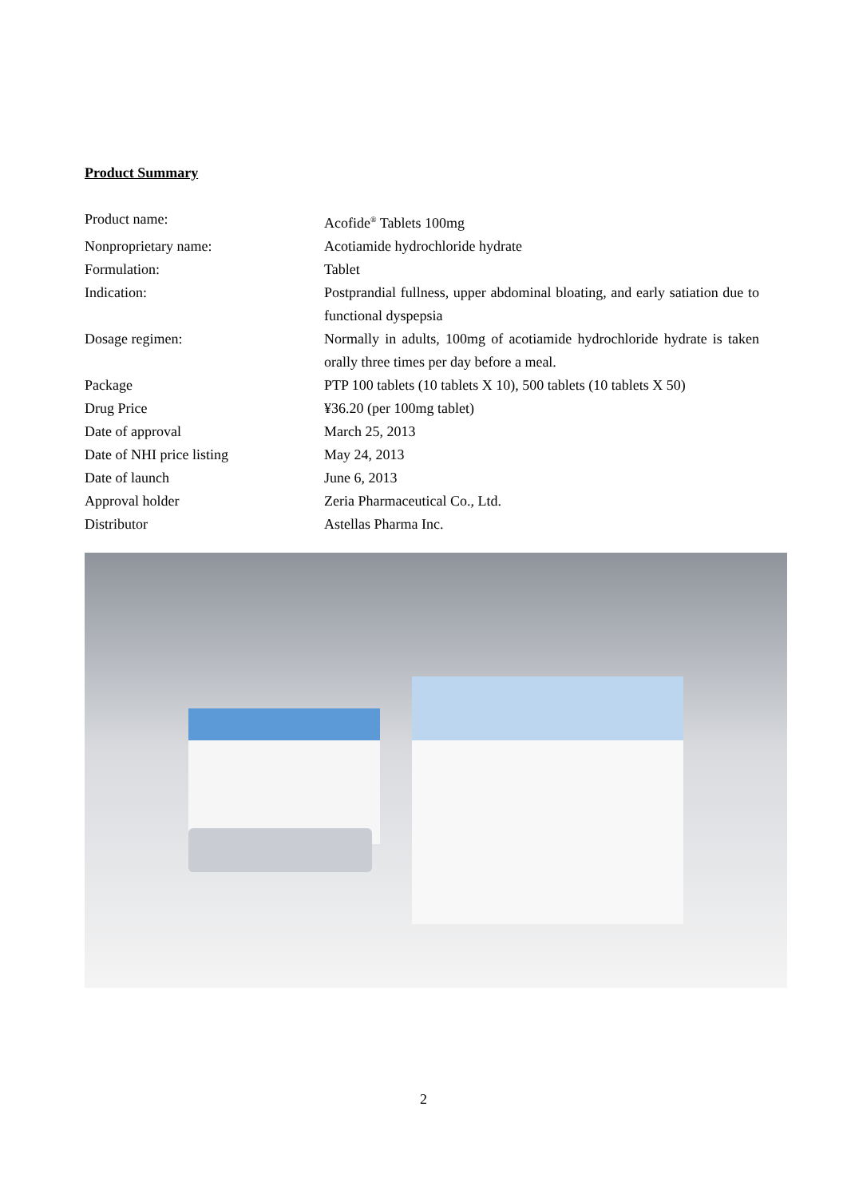Product Summary
| Product name: | Acofide<sup>®</sup> Tablets 100mg |
| Nonproprietary name: | Acotiamide hydrochloride hydrate |
| Formulation: | Tablet |
| Indication: | Postprandial fullness, upper abdominal bloating, and early satiation due to functional dyspepsia |
| Dosage regimen: | Normally in adults, 100mg of acotiamide hydrochloride hydrate is taken orally three times per day before a meal. |
| Package | PTP 100 tablets (10 tablets X 10), 500 tablets (10 tablets X 50) |
| Drug Price | ¥36.20 (per 100mg tablet) |
| Date of approval | March 25, 2013 |
| Date of NHI price listing | May 24, 2013 |
| Date of launch | June 6, 2013 |
| Approval holder | Zeria Pharmaceutical Co., Ltd. |
| Distributor | Astellas Pharma Inc. |
2